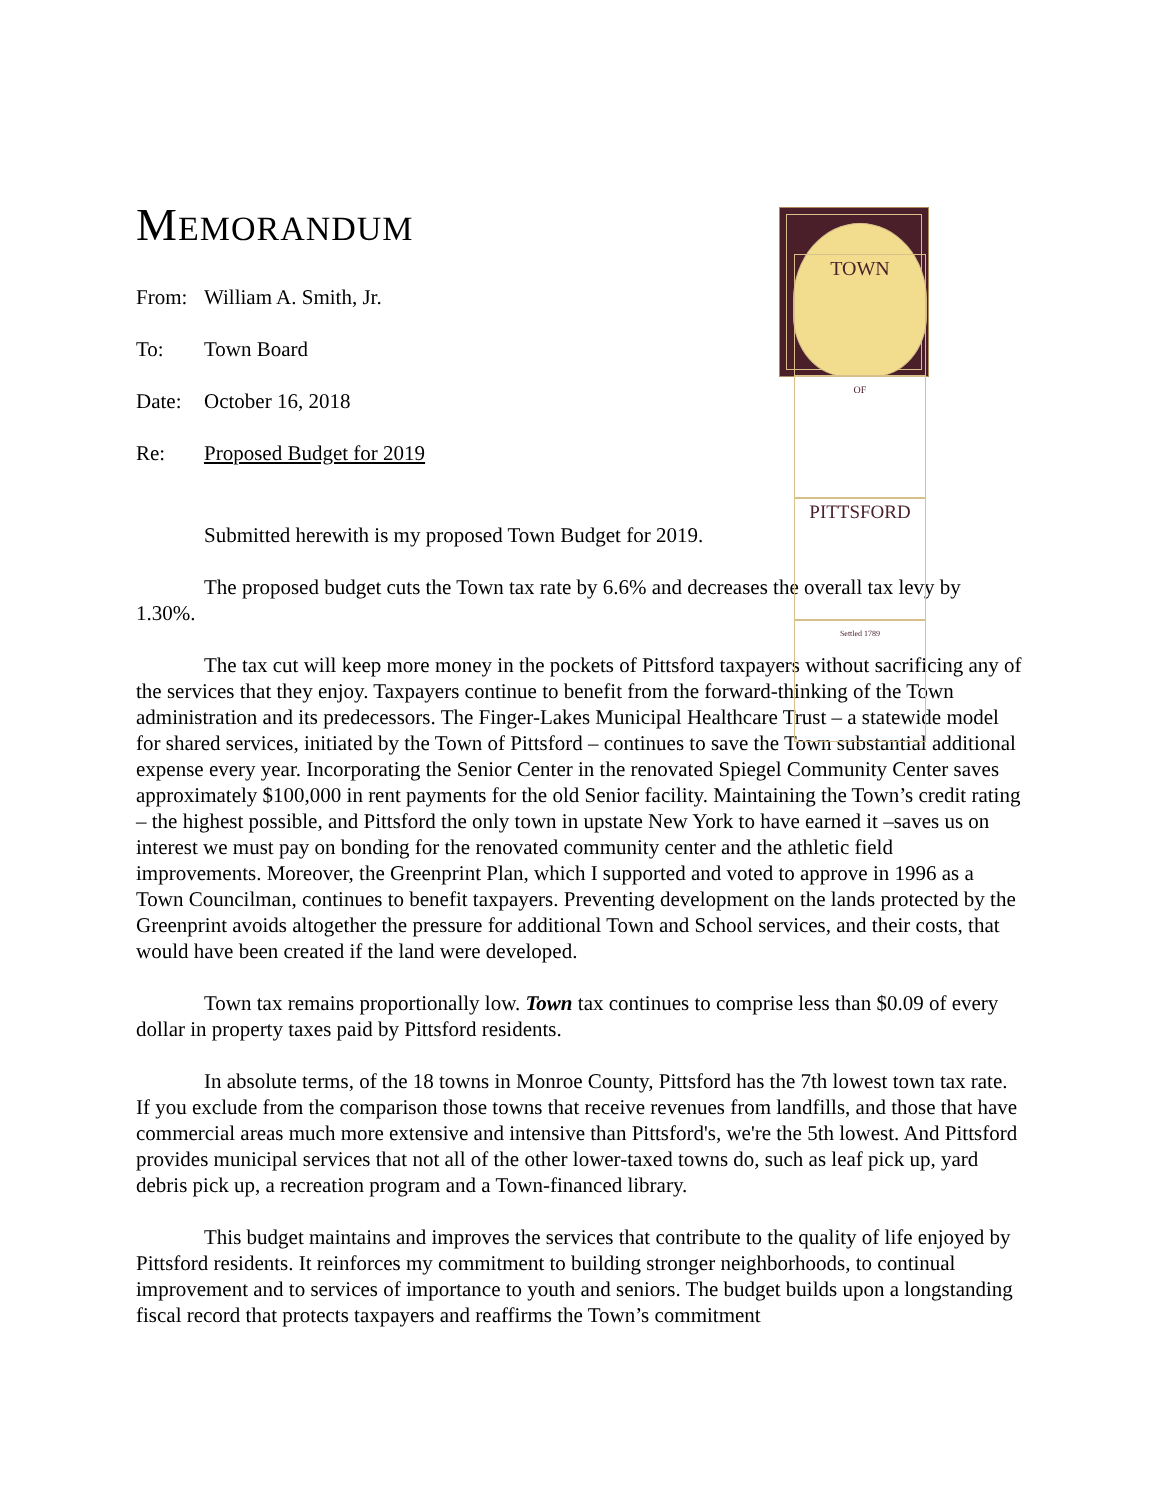MEMORANDUM
TOWN
OF
PITTSFORD
Settled 1789
From: William A. Smith, Jr.
To: Town Board
Date: October 16, 2018
Re: Proposed Budget for 2019
Submitted herewith is my proposed Town Budget for 2019.
The proposed budget cuts the Town tax rate by 6.6% and decreases the overall tax levy by 1.30%.
The tax cut will keep more money in the pockets of Pittsford taxpayers without sacrificing any of the services that they enjoy. Taxpayers continue to benefit from the forward-thinking of the Town administration and its predecessors. The Finger-Lakes Municipal Healthcare Trust – a statewide model for shared services, initiated by the Town of Pittsford – continues to save the Town substantial additional expense every year. Incorporating the Senior Center in the renovated Spiegel Community Center saves approximately $100,000 in rent payments for the old Senior facility. Maintaining the Town’s credit rating – the highest possible, and Pittsford the only town in upstate New York to have earned it –saves us on interest we must pay on bonding for the renovated community center and the athletic field improvements. Moreover, the Greenprint Plan, which I supported and voted to approve in 1996 as a Town Councilman, continues to benefit taxpayers. Preventing development on the lands protected by the Greenprint avoids altogether the pressure for additional Town and School services, and their costs, that would have been created if the land were developed.
Town tax remains proportionally low. Town tax continues to comprise less than $0.09 of every dollar in property taxes paid by Pittsford residents.
In absolute terms, of the 18 towns in Monroe County, Pittsford has the 7th lowest town tax rate. If you exclude from the comparison those towns that receive revenues from landfills, and those that have commercial areas much more extensive and intensive than Pittsford's, we're the 5th lowest. And Pittsford provides municipal services that not all of the other lower-taxed towns do, such as leaf pick up, yard debris pick up, a recreation program and a Town-financed library.
This budget maintains and improves the services that contribute to the quality of life enjoyed by Pittsford residents. It reinforces my commitment to building stronger neighborhoods, to continual improvement and to services of importance to youth and seniors. The budget builds upon a longstanding fiscal record that protects taxpayers and reaffirms the Town’s commitment